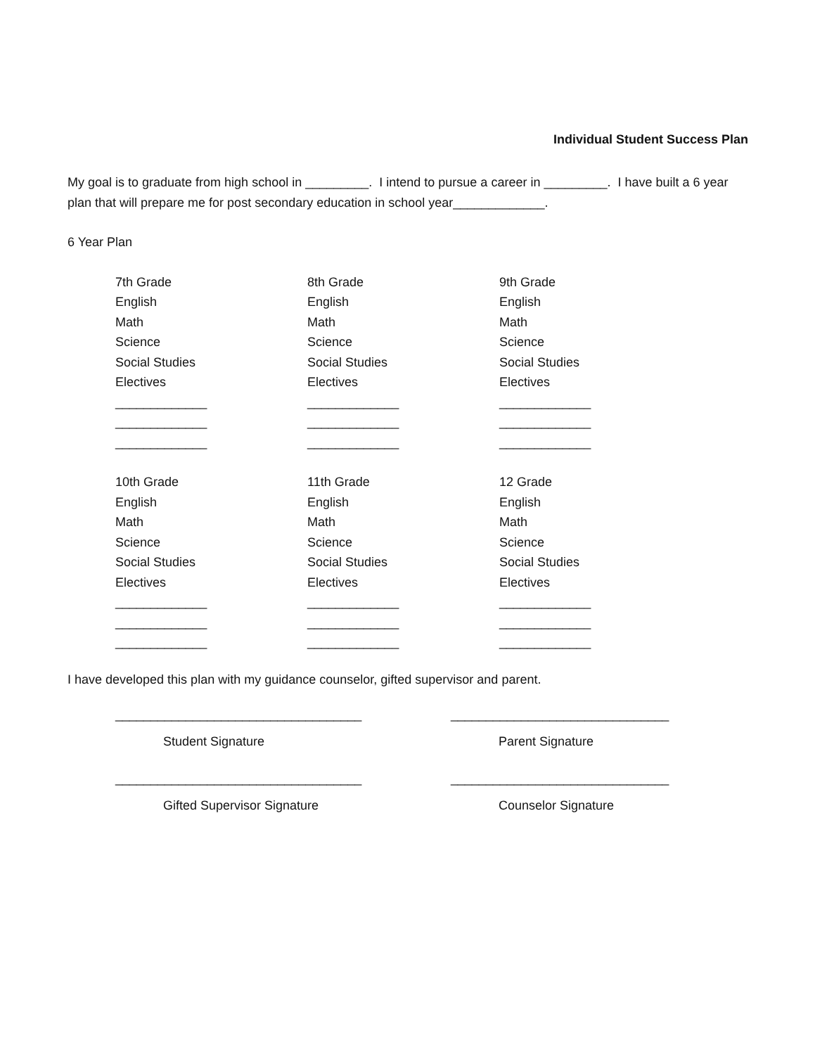Individual Student Success Plan
My goal is to graduate from high school in _________. I intend to pursue a career in _________. I have built a 6 year plan that will prepare me for post secondary education in school year_____________.
6 Year Plan
7th Grade
English
Math
Science
Social Studies
Electives
_____________
_____________
_____________
8th Grade
English
Math
Science
Social Studies
Electives
_____________
_____________
_____________
9th Grade
English
Math
Science
Social Studies
Electives
_____________
_____________
_____________
10th Grade
English
Math
Science
Social Studies
Electives
_____________
_____________
_____________
11th Grade
English
Math
Science
Social Studies
Electives
_____________
_____________
_____________
12 Grade
English
Math
Science
Social Studies
Electives
_____________
_____________
_____________
I have developed this plan with my guidance counselor, gifted supervisor and parent.
___________________________________
Student Signature
_______________________________
Parent Signature
___________________________________
Gifted Supervisor Signature
_______________________________
Counselor Signature